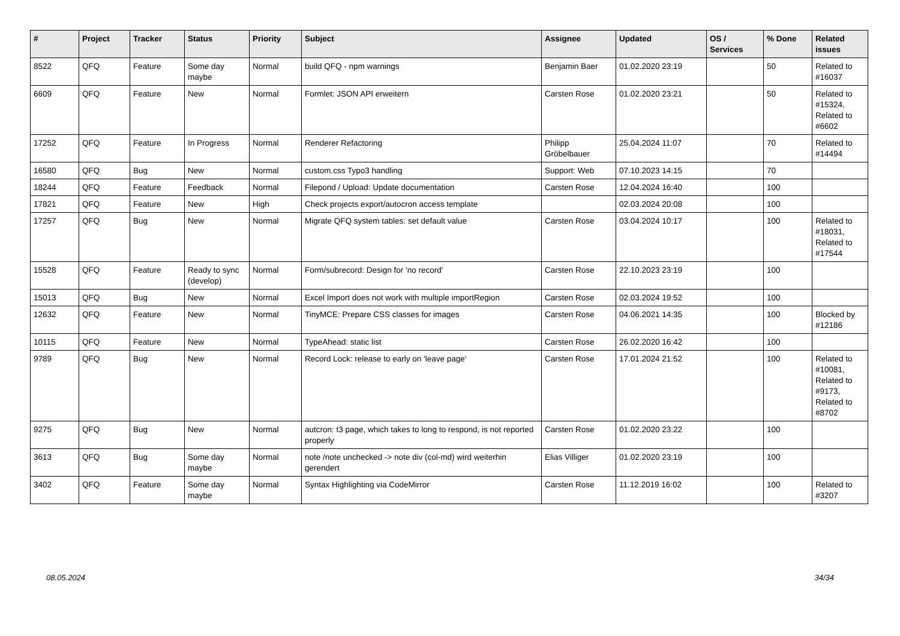| # | Project | Tracker | Status | Priority | Subject | Assignee | Updated | OS / Services | % Done | Related issues |
| --- | --- | --- | --- | --- | --- | --- | --- | --- | --- | --- |
| 8522 | QFQ | Feature | Some day maybe | Normal | build QFQ - npm warnings | Benjamin Baer | 01.02.2020 23:19 | | 50 | Related to #16037 |
| 6609 | QFQ | Feature | New | Normal | Formlet: JSON API erweitern | Carsten Rose | 01.02.2020 23:21 | | 50 | Related to #15324, Related to #6602 |
| 17252 | QFQ | Feature | In Progress | Normal | Renderer Refactoring | Philipp Gröbelbauer | 25.04.2024 11:07 | | 70 | Related to #14494 |
| 16580 | QFQ | Bug | New | Normal | custom.css Typo3 handling | Support: Web | 07.10.2023 14:15 | | 70 | |
| 18244 | QFQ | Feature | Feedback | Normal | Filepond / Upload: Update documentation | Carsten Rose | 12.04.2024 16:40 | | 100 | |
| 17821 | QFQ | Feature | New | High | Check projects export/autocron access template | | 02.03.2024 20:08 | | 100 | |
| 17257 | QFQ | Bug | New | Normal | Migrate QFQ system tables: set default value | Carsten Rose | 03.04.2024 10:17 | | 100 | Related to #18031, Related to #17544 |
| 15528 | QFQ | Feature | Ready to sync (develop) | Normal | Form/subrecord: Design for 'no record' | Carsten Rose | 22.10.2023 23:19 | | 100 | |
| 15013 | QFQ | Bug | New | Normal | Excel Import does not work with multiple importRegion | Carsten Rose | 02.03.2024 19:52 | | 100 | |
| 12632 | QFQ | Feature | New | Normal | TinyMCE: Prepare CSS classes for images | Carsten Rose | 04.06.2021 14:35 | | 100 | Blocked by #12186 |
| 10115 | QFQ | Feature | New | Normal | TypeAhead: static list | Carsten Rose | 26.02.2020 16:42 | | 100 | |
| 9789 | QFQ | Bug | New | Normal | Record Lock: release to early on 'leave page' | Carsten Rose | 17.01.2024 21:52 | | 100 | Related to #10081, Related to #9173, Related to #8702 |
| 9275 | QFQ | Bug | New | Normal | autcron: t3 page, which takes to long to respond, is not reported properly | Carsten Rose | 01.02.2020 23:22 | | 100 | |
| 3613 | QFQ | Bug | Some day maybe | Normal | note /note unchecked -> note div (col-md) wird weiterhin gerendert | Elias Villiger | 01.02.2020 23:19 | | 100 | |
| 3402 | QFQ | Feature | Some day maybe | Normal | Syntax Highlighting via CodeMirror | Carsten Rose | 11.12.2019 16:02 | | 100 | Related to #3207 |
08.05.2024 34/34